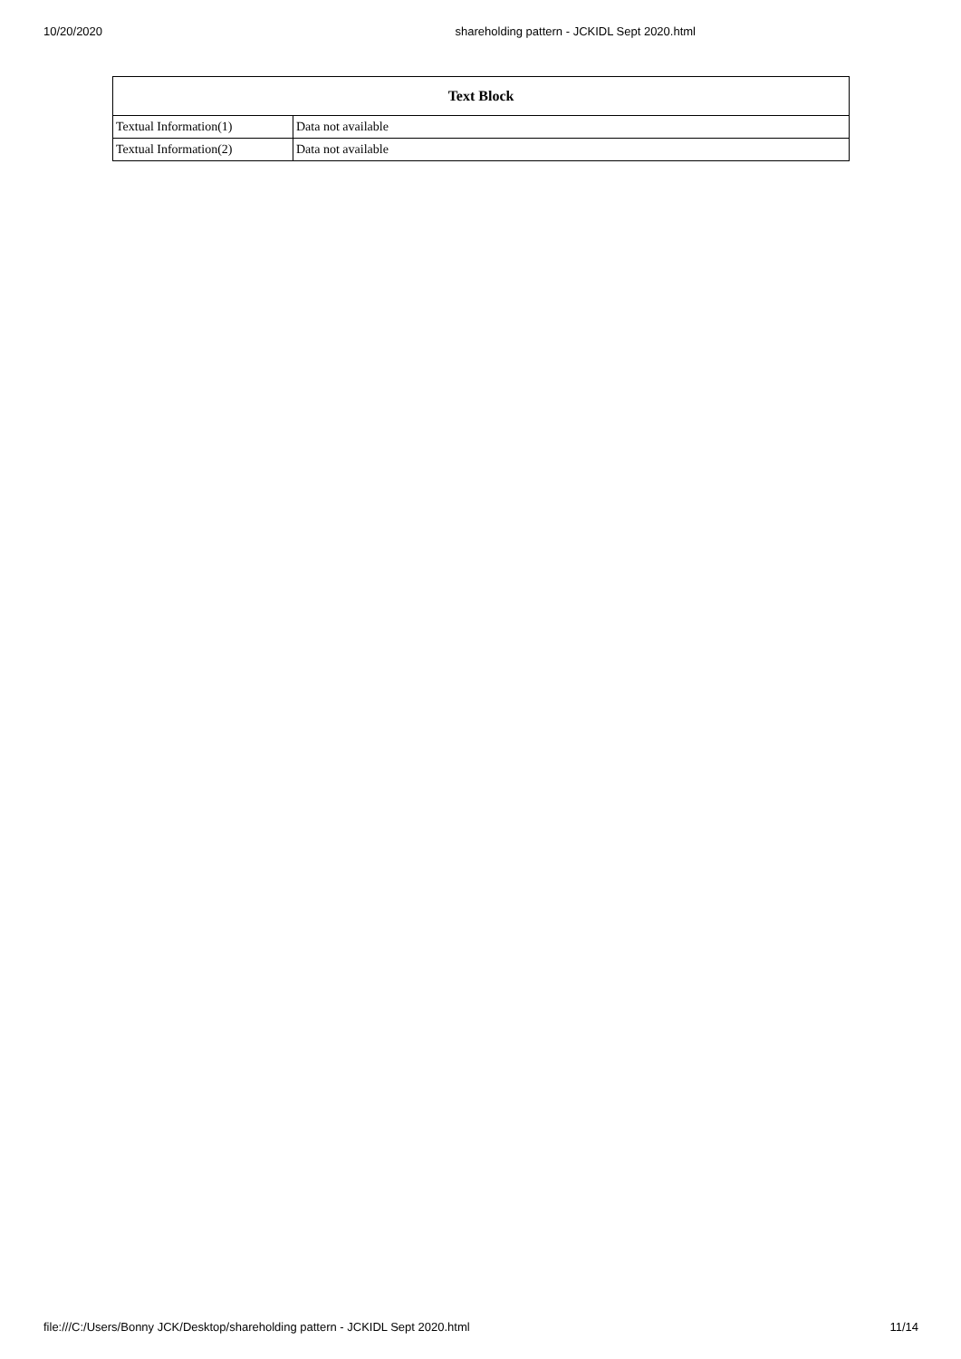10/20/2020 shareholding pattern - JCKIDL Sept 2020.html
| Text Block | |
| --- | --- |
| Textual Information(1) | Data not available |
| Textual Information(2) | Data not available |
file:///C:/Users/Bonny JCK/Desktop/shareholding pattern - JCKIDL Sept 2020.html 11/14